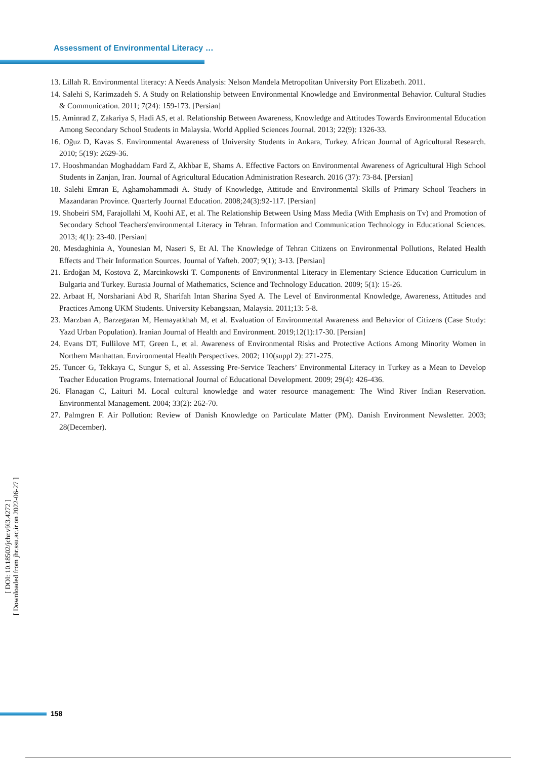Assessment of Environmental Literacy …
13. Lillah R. Environmental literacy: A Needs Analysis: Nelson Mandela Metropolitan University Port Elizabeth. 2011.
14. Salehi S, Karimzadeh S. A Study on Relationship between Environmental Knowledge and Environmental Behavior. Cultural Studies & Communication. 2011; 7(24): 159-173. [Persian]
15. Aminrad Z, Zakariya S, Hadi AS, et al. Relationship Between Awareness, Knowledge and Attitudes Towards Environmental Education Among Secondary School Students in Malaysia. World Applied Sciences Journal. 2013; 22(9): 1326-33.
16. Oğuz D, Kavas S. Environmental Awareness of University Students in Ankara, Turkey. African Journal of Agricultural Research. 2010; 5(19): 2629-36.
17. Hooshmandan Moghaddam Fard Z, Akhbar E, Shams A. Effective Factors on Environmental Awareness of Agricultural High School Students in Zanjan, Iran. Journal of Agricultural Education Administration Research. 2016 (37): 73-84. [Persian]
18. Salehi Emran E, Aghamohammadi A. Study of Knowledge, Attitude and Environmental Skills of Primary School Teachers in Mazandaran Province. Quarterly Journal Education. 2008;24(3):92-117. [Persian]
19. Shobeiri SM, Farajollahi M, Koohi AE, et al. The Relationship Between Using Mass Media (With Emphasis on Tv) and Promotion of Secondary School Teachers'environmental Literacy in Tehran. Information and Communication Technology in Educational Sciences. 2013; 4(1): 23-40. [Persian]
20. Mesdaghinia A, Younesian M, Naseri S, Et Al. The Knowledge of Tehran Citizens on Environmental Pollutions, Related Health Effects and Their Information Sources. Journal of Yafteh. 2007; 9(1); 3-13. [Persian]
21. Erdoğan M, Kostova Z, Marcinkowski T. Components of Environmental Literacy in Elementary Science Education Curriculum in Bulgaria and Turkey. Eurasia Journal of Mathematics, Science and Technology Education. 2009; 5(1): 15-26.
22. Arbaat H, Norshariani Abd R, Sharifah Intan Sharina Syed A. The Level of Environmental Knowledge, Awareness, Attitudes and Practices Among UKM Students. University Kebangsaan, Malaysia. 2011;13: 5-8.
23. Marzban A, Barzegaran M, Hemayatkhah M, et al. Evaluation of Environmental Awareness and Behavior of Citizens (Case Study: Yazd Urban Population). Iranian Journal of Health and Environment. 2019;12(1):17-30. [Persian]
24. Evans DT, Fullilove MT, Green L, et al. Awareness of Environmental Risks and Protective Actions Among Minority Women in Northern Manhattan. Environmental Health Perspectives. 2002; 110(suppl 2): 271-275.
25. Tuncer G, Tekkaya C, Sungur S, et al. Assessing Pre-Service Teachers’ Environmental Literacy in Turkey as a Mean to Develop Teacher Education Programs. International Journal of Educational Development. 2009; 29(4): 426-436.
26. Flanagan C, Laituri M. Local cultural knowledge and water resource management: The Wind River Indian Reservation. Environmental Management. 2004; 33(2): 262-70.
27. Palmgren F. Air Pollution: Review of Danish Knowledge on Particulate Matter (PM). Danish Environment Newsletter. 2003; 28(December).
[ DOI: 10.18502/jchr.v9i3.4272 ]
[ Downloaded from jhr.ssu.ac.ir on 2022-06-27 ]
158